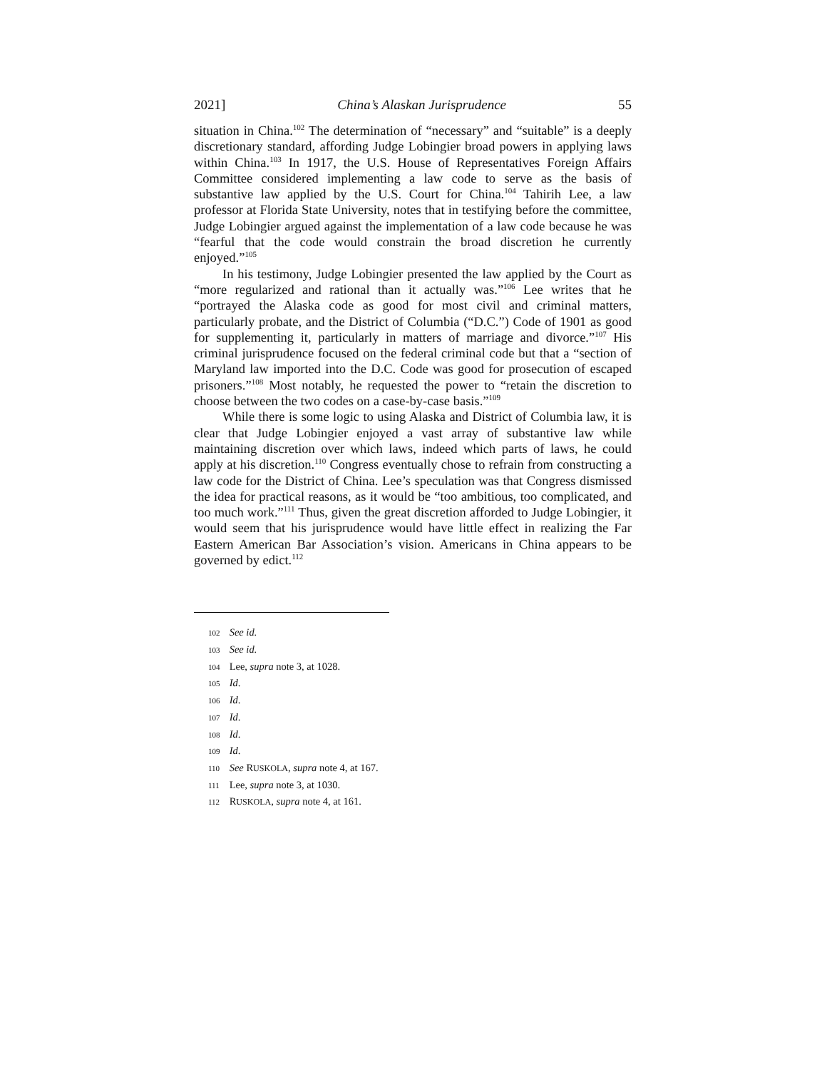2021] China’s Alaskan Jurisprudence 55
situation in China.<sup>102</sup> The determination of “necessary” and “suitable” is a deeply discretionary standard, affording Judge Lobingier broad powers in applying laws within China.<sup>103</sup> In 1917, the U.S. House of Representatives Foreign Affairs Committee considered implementing a law code to serve as the basis of substantive law applied by the U.S. Court for China.<sup>104</sup> Tahirih Lee, a law professor at Florida State University, notes that in testifying before the committee, Judge Lobingier argued against the implementation of a law code because he was “fearful that the code would constrain the broad discretion he currently enjoyed.”<sup>105</sup>
In his testimony, Judge Lobingier presented the law applied by the Court as “more regularized and rational than it actually was.”<sup>106</sup> Lee writes that he “portrayed the Alaska code as good for most civil and criminal matters, particularly probate, and the District of Columbia (“D.C.”) Code of 1901 as good for supplementing it, particularly in matters of marriage and divorce.”<sup>107</sup> His criminal jurisprudence focused on the federal criminal code but that a “section of Maryland law imported into the D.C. Code was good for prosecution of escaped prisoners.”<sup>108</sup> Most notably, he requested the power to “retain the discretion to choose between the two codes on a case-by-case basis.”<sup>109</sup>
While there is some logic to using Alaska and District of Columbia law, it is clear that Judge Lobingier enjoyed a vast array of substantive law while maintaining discretion over which laws, indeed which parts of laws, he could apply at his discretion.<sup>110</sup> Congress eventually chose to refrain from constructing a law code for the District of China. Lee’s speculation was that Congress dismissed the idea for practical reasons, as it would be “too ambitious, too complicated, and too much work.”<sup>111</sup> Thus, given the great discretion afforded to Judge Lobingier, it would seem that his jurisprudence would have little effect in realizing the Far Eastern American Bar Association’s vision. Americans in China appears to be governed by edict.<sup>112</sup>
102 See id.
103 See id.
104 Lee, supra note 3, at 1028.
105 Id.
106 Id.
107 Id.
108 Id.
109 Id.
110 See RUSKOLA, supra note 4, at 167.
111 Lee, supra note 3, at 1030.
112 RUSKOLA, supra note 4, at 161.